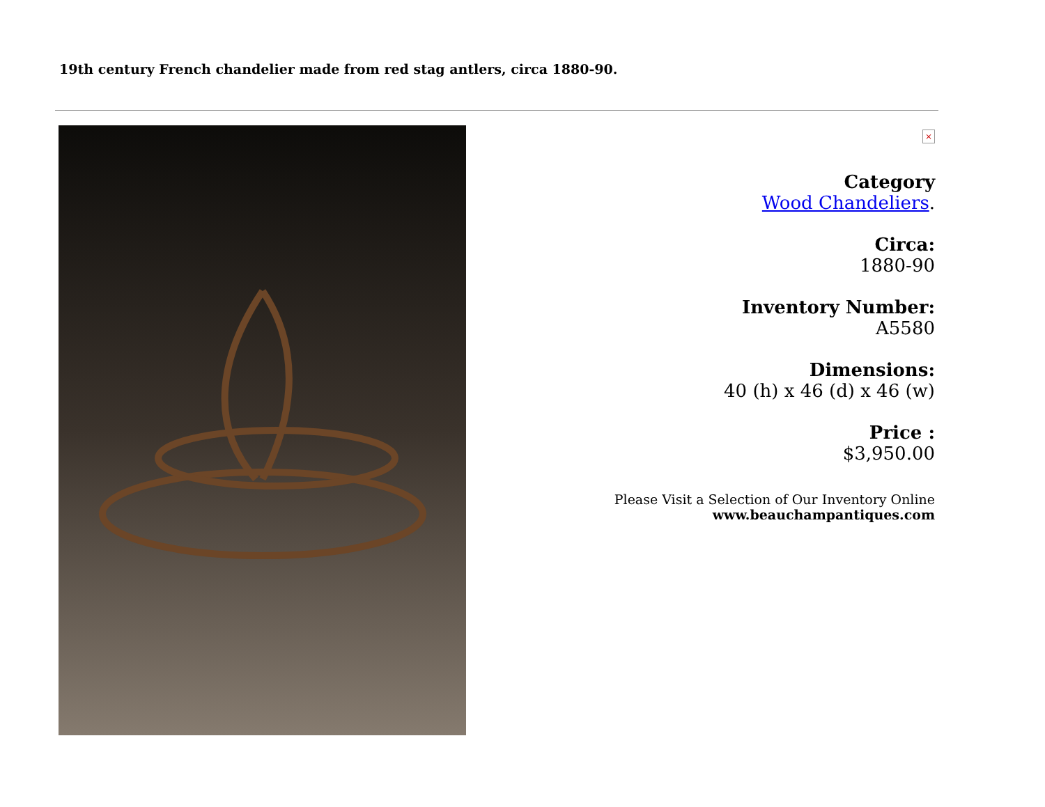19th century French chandelier made from red stag antlers, circa 1880-90.
×
Category
Wood Chandeliers.
Circa:
1880-90
Inventory Number:
A5580
Dimensions:
40 (h) x 46 (d) x 46 (w)
Price :
$3,950.00
Please Visit a Selection of Our Inventory Online
www.beauchampantiques.com